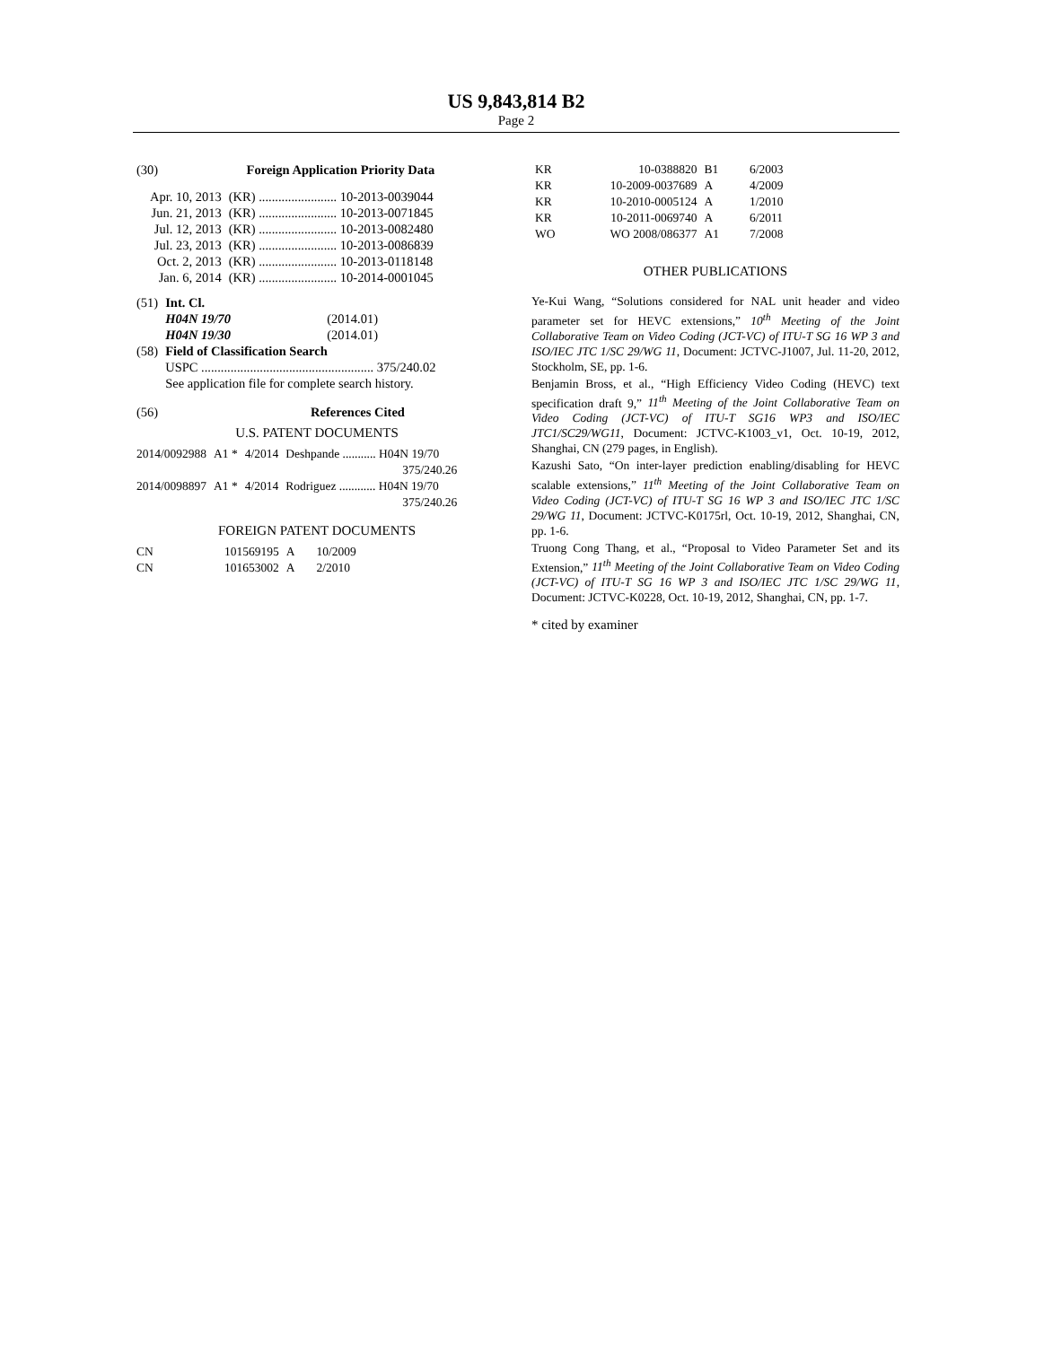US 9,843,814 B2
Page 2
| (30) | Foreign Application Priority Data |
| Apr. 10, 2013 | (KR) ........................ 10-2013-0039044 |
| Jun. 21, 2013 | (KR) ........................ 10-2013-0071845 |
| Jul. 12, 2013 | (KR) ........................ 10-2013-0082480 |
| Jul. 23, 2013 | (KR) ........................ 10-2013-0086839 |
| Oct. 2, 2013 | (KR) ........................ 10-2013-0118148 |
| Jan. 6, 2014 | (KR) ........................ 10-2014-0001045 |
| (51) | Int. Cl. | |
| | H04N 19/70 | (2014.01) |
| | H04N 19/30 | (2014.01) |
| (58) | Field of Classification Search | |
| | USPC ..................................................... 375/240.02 | |
| | See application file for complete search history. | |
| (56) | References Cited |
U.S. PATENT DOCUMENTS
| 2014/0092988 | A1 * | 4/2014 | Deshpande ........... H04N 19/70 375/240.26 |
| 2014/0098897 | A1 * | 4/2014 | Rodriguez ............ H04N 19/70 375/240.26 |
FOREIGN PATENT DOCUMENTS
| CN | 101569195 | A | 10/2009 |
| CN | 101653002 | A | 2/2010 |
| KR | 10-0388820 | B1 | 6/2003 |
| KR | 10-2009-0037689 | A | 4/2009 |
| KR | 10-2010-0005124 | A | 1/2010 |
| KR | 10-2011-0069740 | A | 6/2011 |
| WO | WO 2008/086377 | A1 | 7/2008 |
OTHER PUBLICATIONS
Ye-Kui Wang, “Solutions considered for NAL unit header and video parameter set for HEVC extensions,” 10<sup>th</sup> Meeting of the Joint Collaborative Team on Video Coding (JCT-VC) of ITU-T SG 16 WP 3 and ISO/IEC JTC 1/SC 29/WG 11, Document: JCTVC-J1007, Jul. 11-20, 2012, Stockholm, SE, pp. 1-6.
Benjamin Bross, et al., “High Efficiency Video Coding (HEVC) text specification draft 9,” 11<sup>th</sup> Meeting of the Joint Collaborative Team on Video Coding (JCT-VC) of ITU-T SG16 WP3 and ISO/IEC JTC1/SC29/WG11, Document: JCTVC-K1003_v1, Oct. 10-19, 2012, Shanghai, CN (279 pages, in English).
Kazushi Sato, “On inter-layer prediction enabling/disabling for HEVC scalable extensions,” 11<sup>th</sup> Meeting of the Joint Collaborative Team on Video Coding (JCT-VC) of ITU-T SG 16 WP 3 and ISO/IEC JTC 1/SC 29/WG 11, Document: JCTVC-K0175rl, Oct. 10-19, 2012, Shanghai, CN, pp. 1-6.
Truong Cong Thang, et al., “Proposal to Video Parameter Set and its Extension,” 11<sup>th</sup> Meeting of the Joint Collaborative Team on Video Coding (JCT-VC) of ITU-T SG 16 WP 3 and ISO/IEC JTC 1/SC 29/WG 11, Document: JCTVC-K0228, Oct. 10-19, 2012, Shanghai, CN, pp. 1-7.
* cited by examiner